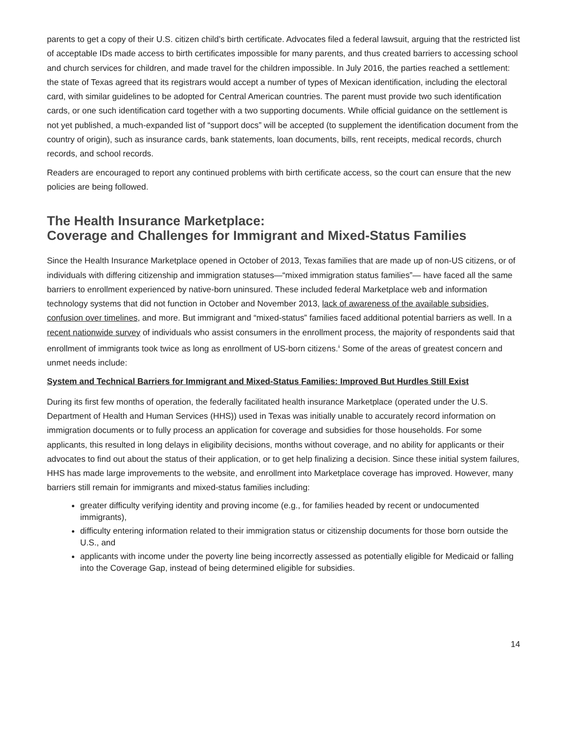parents to get a copy of their U.S. citizen child’s birth certificate. Advocates filed a federal lawsuit, arguing that the restricted list of acceptable IDs made access to birth certificates impossible for many parents, and thus created barriers to accessing school and church services for children, and made travel for the children impossible. In July 2016, the parties reached a settlement: the state of Texas agreed that its registrars would accept a number of types of Mexican identification, including the electoral card, with similar guidelines to be adopted for Central American countries. The parent must provide two such identification cards, or one such identification card together with a two supporting documents. While official guidance on the settlement is not yet published, a much-expanded list of “support docs” will be accepted (to supplement the identification document from the country of origin), such as insurance cards, bank statements, loan documents, bills, rent receipts, medical records, church records, and school records.
Readers are encouraged to report any continued problems with birth certificate access, so the court can ensure that the new policies are being followed.
The Health Insurance Marketplace:
Coverage and Challenges for Immigrant and Mixed-Status Families
Since the Health Insurance Marketplace opened in October of 2013, Texas families that are made up of non-US citizens, or of individuals with differing citizenship and immigration statuses—“mixed immigration status families”— have faced all the same barriers to enrollment experienced by native-born uninsured. These included federal Marketplace web and information technology systems that did not function in October and November 2013, lack of awareness of the available subsidies, confusion over timelines, and more. But immigrant and “mixed-status” families faced additional potential barriers as well. In a recent nationwide survey of individuals who assist consumers in the enrollment process, the majority of respondents said that enrollment of immigrants took twice as long as enrollment of US-born citizens.<sup>ii</sup> Some of the areas of greatest concern and unmet needs include:
System and Technical Barriers for Immigrant and Mixed-Status Families: Improved But Hurdles Still Exist
During its first few months of operation, the federally facilitated health insurance Marketplace (operated under the U.S. Department of Health and Human Services (HHS)) used in Texas was initially unable to accurately record information on immigration documents or to fully process an application for coverage and subsidies for those households. For some applicants, this resulted in long delays in eligibility decisions, months without coverage, and no ability for applicants or their advocates to find out about the status of their application, or to get help finalizing a decision. Since these initial system failures, HHS has made large improvements to the website, and enrollment into Marketplace coverage has improved. However, many barriers still remain for immigrants and mixed-status families including:
greater difficulty verifying identity and proving income (e.g., for families headed by recent or undocumented immigrants),
difficulty entering information related to their immigration status or citizenship documents for those born outside the U.S., and
applicants with income under the poverty line being incorrectly assessed as potentially eligible for Medicaid or falling into the Coverage Gap, instead of being determined eligible for subsidies.
14